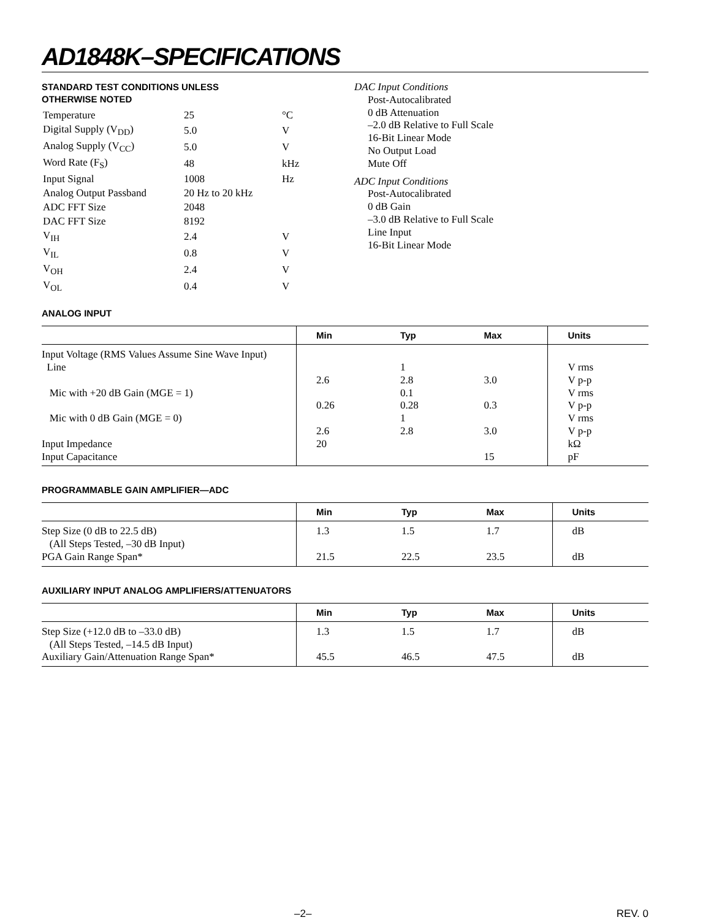AD1848K–SPECIFICATIONS
STANDARD TEST CONDITIONS UNLESS
OTHERWISE NOTED
| Temperature | 25 | °C |
| Digital Supply (V<sub>DD</sub>) | 5.0 | V |
| Analog Supply (V<sub>CC</sub>) | 5.0 | V |
| Word Rate (F<sub>S</sub>) | 48 | kHz |
| Input Signal | 1008 | Hz |
| Analog Output Passband | 20 Hz to 20 kHz | |
| ADC FFT Size | 2048 | |
| DAC FFT Size | 8192 | |
| V<sub>IH</sub> | 2.4 | V |
| V<sub>IL</sub> | 0.8 | V |
| V<sub>OH</sub> | 2.4 | V |
| V<sub>OL</sub> | 0.4 | V |
DAC Input Conditions
Post-Autocalibrated
0 dB Attenuation
–2.0 dB Relative to Full Scale
16-Bit Linear Mode
No Output Load
Mute Off
ADC Input Conditions
Post-Autocalibrated
0 dB Gain
–3.0 dB Relative to Full Scale
Line Input
16-Bit Linear Mode
ANALOG INPUT
| | Min | Typ | Max | Units |
| --- | --- | --- | --- | --- |
| Input Voltage (RMS Values Assume Sine Wave Input) | | | | |
| Line | | 1 | | V rms |
| | 2.6 | 2.8 | 3.0 | V p-p |
| Mic with +20 dB Gain (MGE = 1) | | 0.1 | | V rms |
| | 0.26 | 0.28 | 0.3 | V p-p |
| Mic with 0 dB Gain (MGE = 0) | | 1 | | V rms |
| | 2.6 | 2.8 | 3.0 | V p-p |
| Input Impedance | 20 | | | kΩ |
| Input Capacitance | | | 15 | pF |
PROGRAMMABLE GAIN AMPLIFIER—ADC
| | Min | Typ | Max | Units |
| --- | --- | --- | --- | --- |
| Step Size (0 dB to 22.5 dB) (All Steps Tested, –30 dB Input) | 1.3 | 1.5 | 1.7 | dB |
| PGA Gain Range Span* | 21.5 | 22.5 | 23.5 | dB |
AUXILIARY INPUT ANALOG AMPLIFIERS/ATTENUATORS
| | Min | Typ | Max | Units |
| --- | --- | --- | --- | --- |
| Step Size (+12.0 dB to –33.0 dB) (All Steps Tested, –14.5 dB Input) | 1.3 | 1.5 | 1.7 | dB |
| Auxiliary Gain/Attenuation Range Span* | 45.5 | 46.5 | 47.5 | dB |
–2– REV. 0